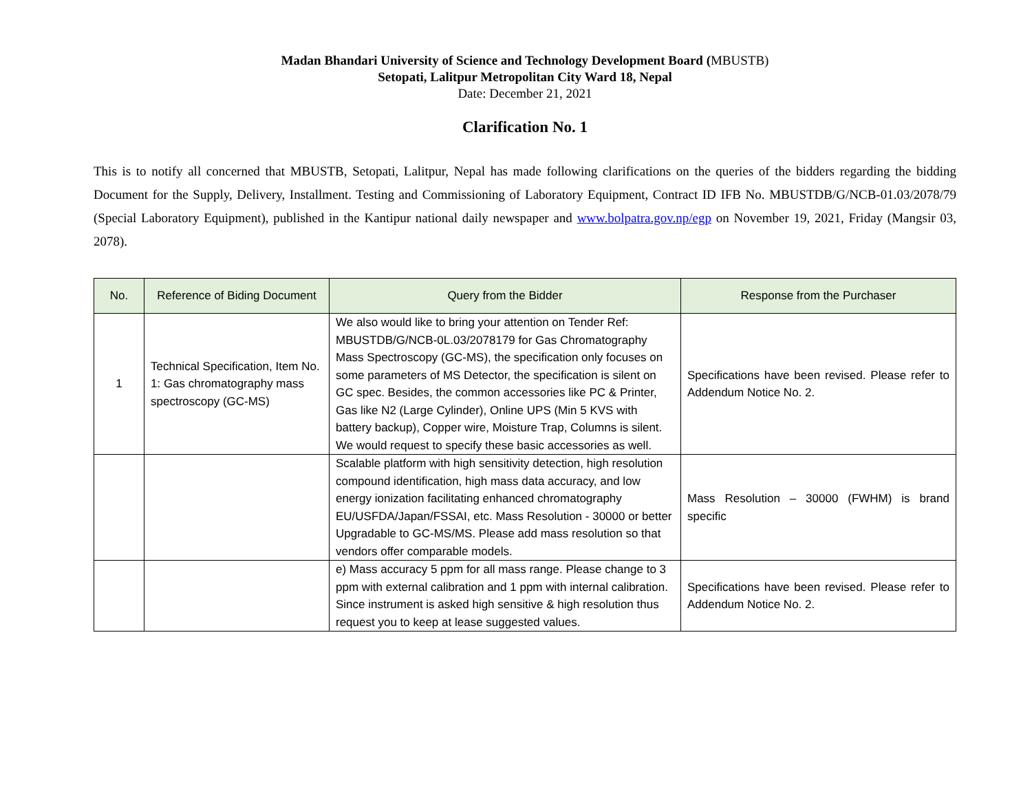Madan Bhandari University of Science and Technology Development Board (MBUSTB)
Setopati, Lalitpur Metropolitan City Ward 18, Nepal
Date: December 21, 2021
Clarification No. 1
This is to notify all concerned that MBUSTB, Setopati, Lalitpur, Nepal has made following clarifications on the queries of the bidders regarding the bidding Document for the Supply, Delivery, Installment. Testing and Commissioning of Laboratory Equipment, Contract ID IFB No. MBUSTDB/G/NCB-01.03/2078/79 (Special Laboratory Equipment), published in the Kantipur national daily newspaper and www.bolpatra.gov.np/egp on November 19, 2021, Friday (Mangsir 03, 2078).
| No. | Reference of Biding Document | Query from the Bidder | Response from the Purchaser |
| --- | --- | --- | --- |
| 1 | Technical Specification, Item No. 1: Gas chromatography mass spectroscopy (GC-MS) | We also would like to bring your attention on Tender Ref: MBUSTDB/G/NCB-0L.03/2078179 for Gas Chromatography Mass Spectroscopy (GC-MS), the specification only focuses on some parameters of MS Detector, the specification is silent on GC spec. Besides, the common accessories like PC & Printer, Gas like N2 (Large Cylinder), Online UPS (Min 5 KVS with battery backup), Copper wire, Moisture Trap, Columns is silent. We would request to specify these basic accessories as well. | Specifications have been revised. Please refer to Addendum Notice No. 2. |
| | | Scalable platform with high sensitivity detection, high resolution compound identification, high mass data accuracy, and low energy ionization facilitating enhanced chromatography EU/USFDA/Japan/FSSAI, etc. Mass Resolution - 30000 or better Upgradable to GC-MS/MS. Please add mass resolution so that vendors offer comparable models. | Mass Resolution – 30000 (FWHM) is brand specific |
| | | e) Mass accuracy 5 ppm for all mass range. Please change to 3 ppm with external calibration and 1 ppm with internal calibration. Since instrument is asked high sensitive & high resolution thus request you to keep at lease suggested values. | Specifications have been revised. Please refer to Addendum Notice No. 2. |